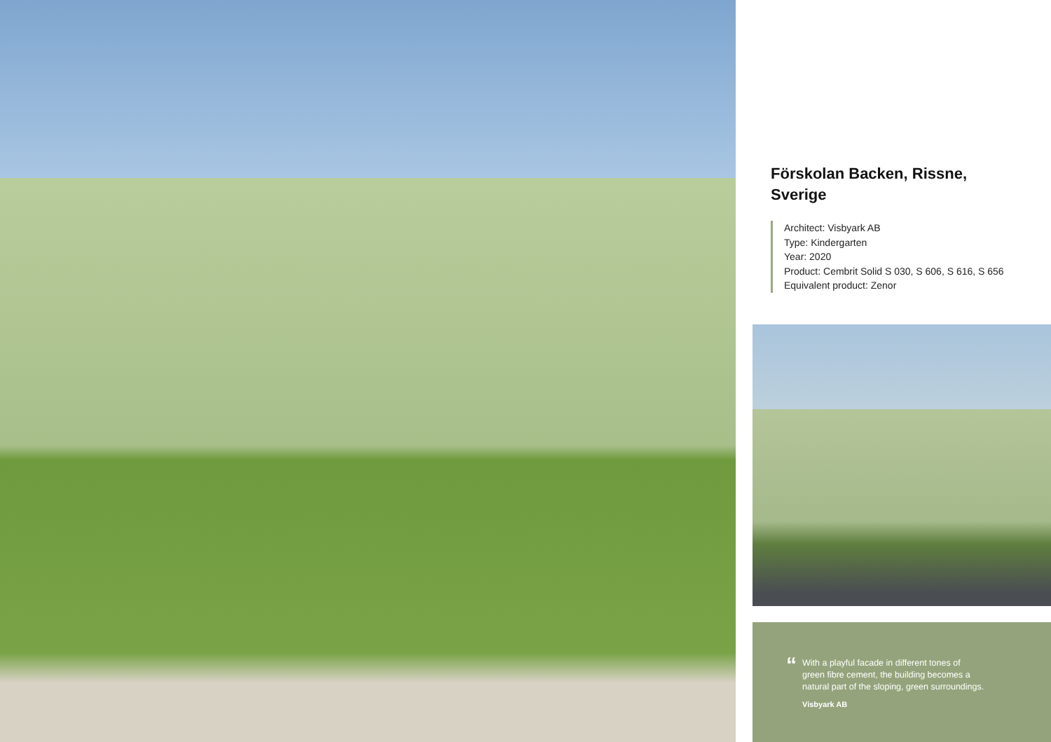Förskolan Backen, Rissne,
Sverige
Architect: Visbyark AB
Type: Kindergarten
Year: 2020
Product: Cembrit Solid S 030, S 606, S 616, S 656
Equivalent product: Zenor
“
With a playful facade in different tones of
green fibre cement, the building becomes a
natural part of the sloping, green surroundings.
Visbyark AB